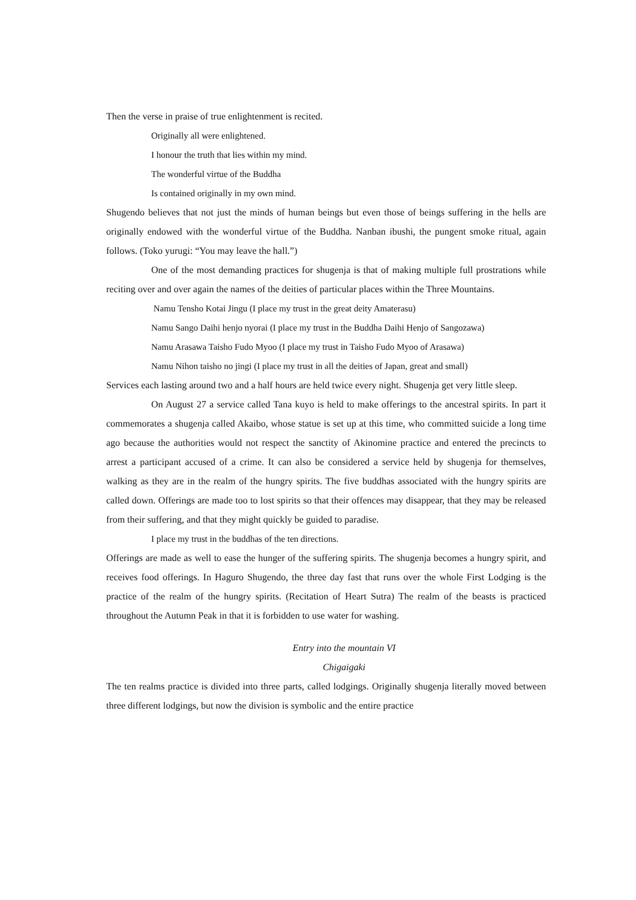Then the verse in praise of true enlightenment is recited.
Originally all were enlightened.
I honour the truth that lies within my mind.
The wonderful virtue of the Buddha
Is contained originally in my own mind.
Shugendo believes that not just the minds of human beings but even those of beings suffering in the hells are originally endowed with the wonderful virtue of the Buddha. Nanban ibushi, the pungent smoke ritual, again follows. (Toko yurugi: “You may leave the hall.”)
One of the most demanding practices for shugenja is that of making multiple full prostrations while reciting over and over again the names of the deities of particular places within the Three Mountains.
Namu Tensho Kotai Jingu (I place my trust in the great deity Amaterasu)
Namu Sango Daihi henjo nyorai (I place my trust in the Buddha Daihi Henjo of Sangozawa)
Namu Arasawa Taisho Fudo Myoo (I place my trust in Taisho Fudo Myoo of Arasawa)
Namu Nihon taisho no jingi (I place my trust in all the deities of Japan, great and small)
Services each lasting around two and a half hours are held twice every night. Shugenja get very little sleep.
On August 27 a service called Tana kuyo is held to make offerings to the ancestral spirits. In part it commemorates a shugenja called Akaibo, whose statue is set up at this time, who committed suicide a long time ago because the authorities would not respect the sanctity of Akinomine practice and entered the precincts to arrest a participant accused of a crime. It can also be considered a service held by shugenja for themselves, walking as they are in the realm of the hungry spirits. The five buddhas associated with the hungry spirits are called down. Offerings are made too to lost spirits so that their offences may disappear, that they may be released from their suffering, and that they might quickly be guided to paradise.
I place my trust in the buddhas of the ten directions.
Offerings are made as well to ease the hunger of the suffering spirits. The shugenja becomes a hungry spirit, and receives food offerings. In Haguro Shugendo, the three day fast that runs over the whole First Lodging is the practice of the realm of the hungry spirits. (Recitation of Heart Sutra) The realm of the beasts is practiced throughout the Autumn Peak in that it is forbidden to use water for washing.
Entry into the mountain VI
Chigaigaki
The ten realms practice is divided into three parts, called lodgings. Originally shugenja literally moved between three different lodgings, but now the division is symbolic and the entire practice